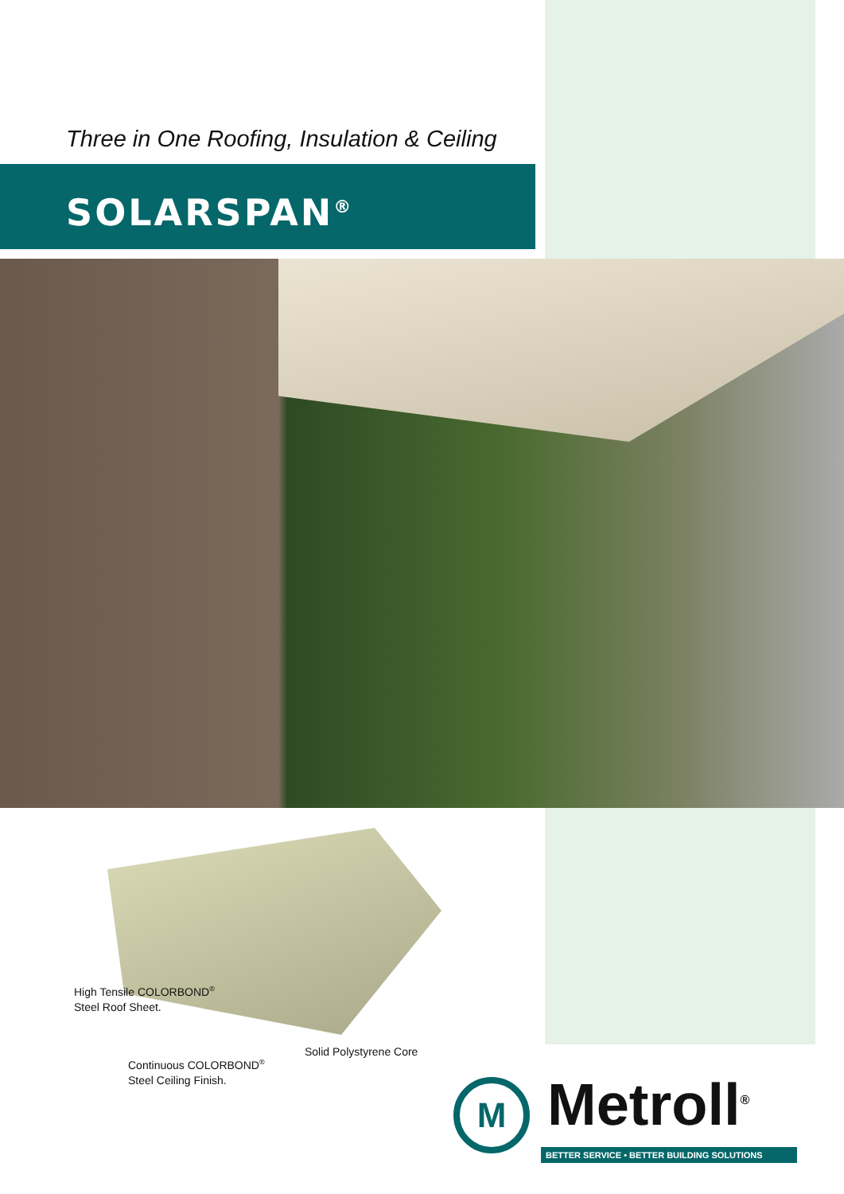Three in One Roofing, Insulation & Ceiling
SOLARSPAN<sup>®</sup>
High Tensile COLORBOND<sup>®</sup>
Steel Roof Sheet.
Solid Polystyrene Core
Continuous COLORBOND<sup>®</sup>
Steel Ceiling Finish.
M Metroll<sup>®</sup>
BETTER SERVICE • BETTER BUILDING SOLUTIONS